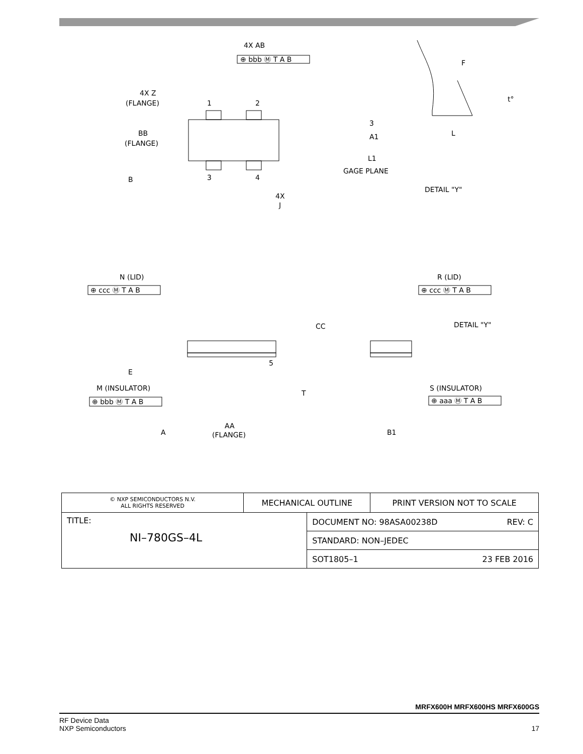4X AB
⊕ bbb Ⓜ T A B
4X Z
(FLANGE)
1
2
3
4
BB
(FLANGE)
B
4X
J
F
t°
3
A1
L
L1
GAGE PLANE
DETAIL "Y"
N (LID)
⊕ ccc Ⓜ T A B
R (LID)
⊕ ccc Ⓜ T A B
CC
DETAIL "Y"
5
E
M (INSULATOR)
⊕ bbb Ⓜ T A B
S (INSULATOR)
⊕ aaa Ⓜ T A B
T
A
AA
(FLANGE)
B1
| © NXP SEMICONDUCTORS N.V. ALL RIGHTS RESERVED | MECHANICAL OUTLINE | | PRINT VERSION NOT TO SCALE |
| TITLE: NI–780GS–4L | | DOCUMENT NO: 98ASA00238D REV: C | |
| | | STANDARD: NON–JEDEC | |
| | | SOT1805–1 23 FEB 2016 | |
MRFX600H MRFX600HS MRFX600GS
RF Device Data
NXP Semiconductors
17